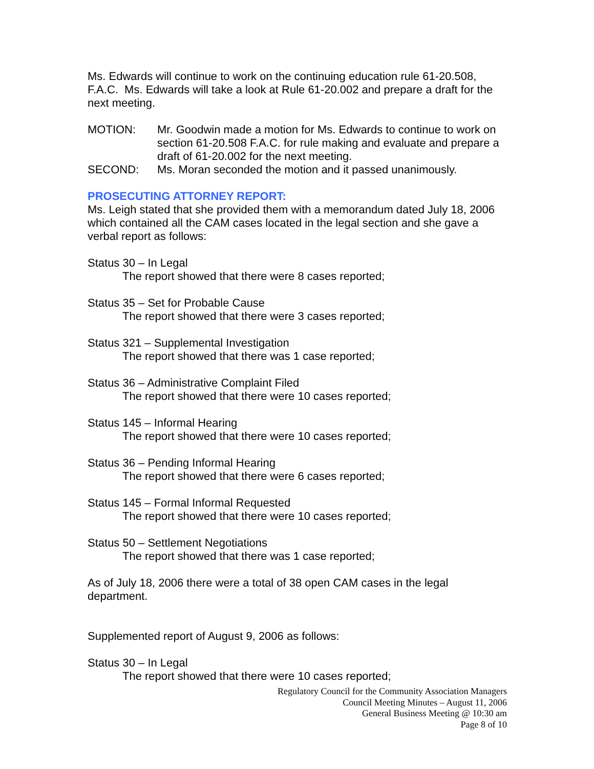Ms. Edwards will continue to work on the continuing education rule 61-20.508, F.A.C. Ms. Edwards will take a look at Rule 61-20.002 and prepare a draft for the next meeting.
MOTION: Mr. Goodwin made a motion for Ms. Edwards to continue to work on section 61-20.508 F.A.C. for rule making and evaluate and prepare a draft of 61-20.002 for the next meeting.
SECOND: Ms. Moran seconded the motion and it passed unanimously.
PROSECUTING ATTORNEY REPORT:
Ms. Leigh stated that she provided them with a memorandum dated July 18, 2006 which contained all the CAM cases located in the legal section and she gave a verbal report as follows:
Status 30 – In Legal
The report showed that there were 8 cases reported;
Status 35 – Set for Probable Cause
The report showed that there were 3 cases reported;
Status 321 – Supplemental Investigation
The report showed that there was 1 case reported;
Status 36 – Administrative Complaint Filed
The report showed that there were 10 cases reported;
Status 145 – Informal Hearing
The report showed that there were 10 cases reported;
Status 36 – Pending Informal Hearing
The report showed that there were 6 cases reported;
Status 145 – Formal Informal Requested
The report showed that there were 10 cases reported;
Status 50 – Settlement Negotiations
The report showed that there was 1 case reported;
As of July 18, 2006 there were a total of 38 open CAM cases in the legal department.
Supplemented report of August 9, 2006 as follows:
Status 30 – In Legal
The report showed that there were 10 cases reported;
Regulatory Council for the Community Association Managers
Council Meeting Minutes – August 11, 2006
General Business Meeting @ 10:30 am
Page 8 of 10